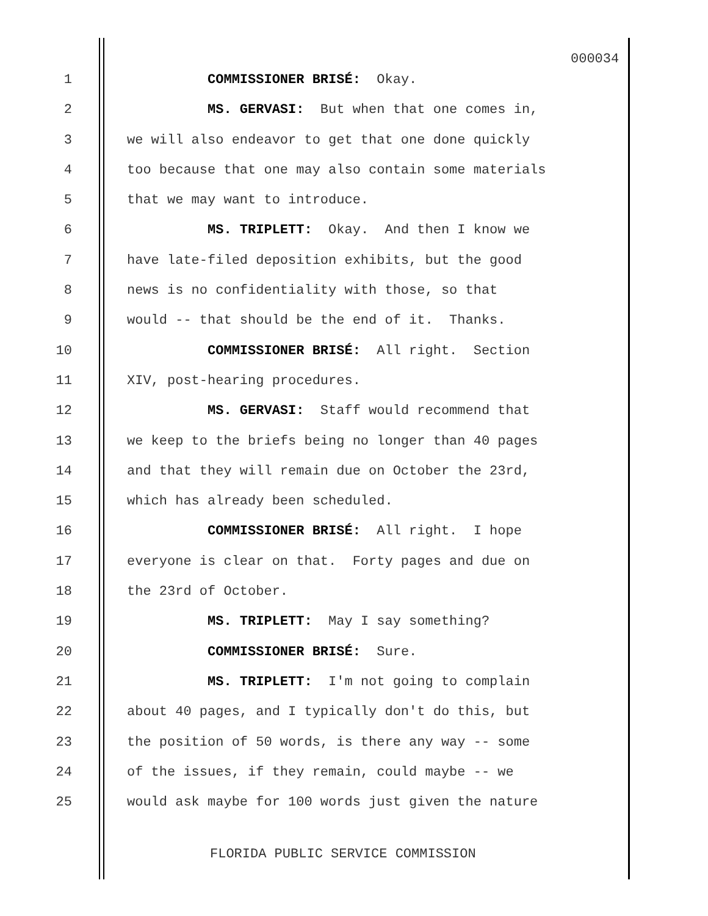000034
1 COMMISSIONER BRISÉ: Okay.
2 MS. GERVASI: But when that one comes in,
3 we will also endeavor to get that one done quickly
4 too because that one may also contain some materials
5 that we may want to introduce.
6 MS. TRIPLETT: Okay. And then I know we
7 have late-filed deposition exhibits, but the good
8 news is no confidentiality with those, so that
9 would -- that should be the end of it. Thanks.
10 COMMISSIONER BRISÉ: All right. Section
11 XIV, post-hearing procedures.
12 MS. GERVASI: Staff would recommend that
13 we keep to the briefs being no longer than 40 pages
14 and that they will remain due on October the 23rd,
15 which has already been scheduled.
16 COMMISSIONER BRISÉ: All right. I hope
17 everyone is clear on that. Forty pages and due on
18 the 23rd of October.
19 MS. TRIPLETT: May I say something?
20 COMMISSIONER BRISÉ: Sure.
21 MS. TRIPLETT: I'm not going to complain
22 about 40 pages, and I typically don't do this, but
23 the position of 50 words, is there any way -- some
24 of the issues, if they remain, could maybe -- we
25 would ask maybe for 100 words just given the nature
FLORIDA PUBLIC SERVICE COMMISSION